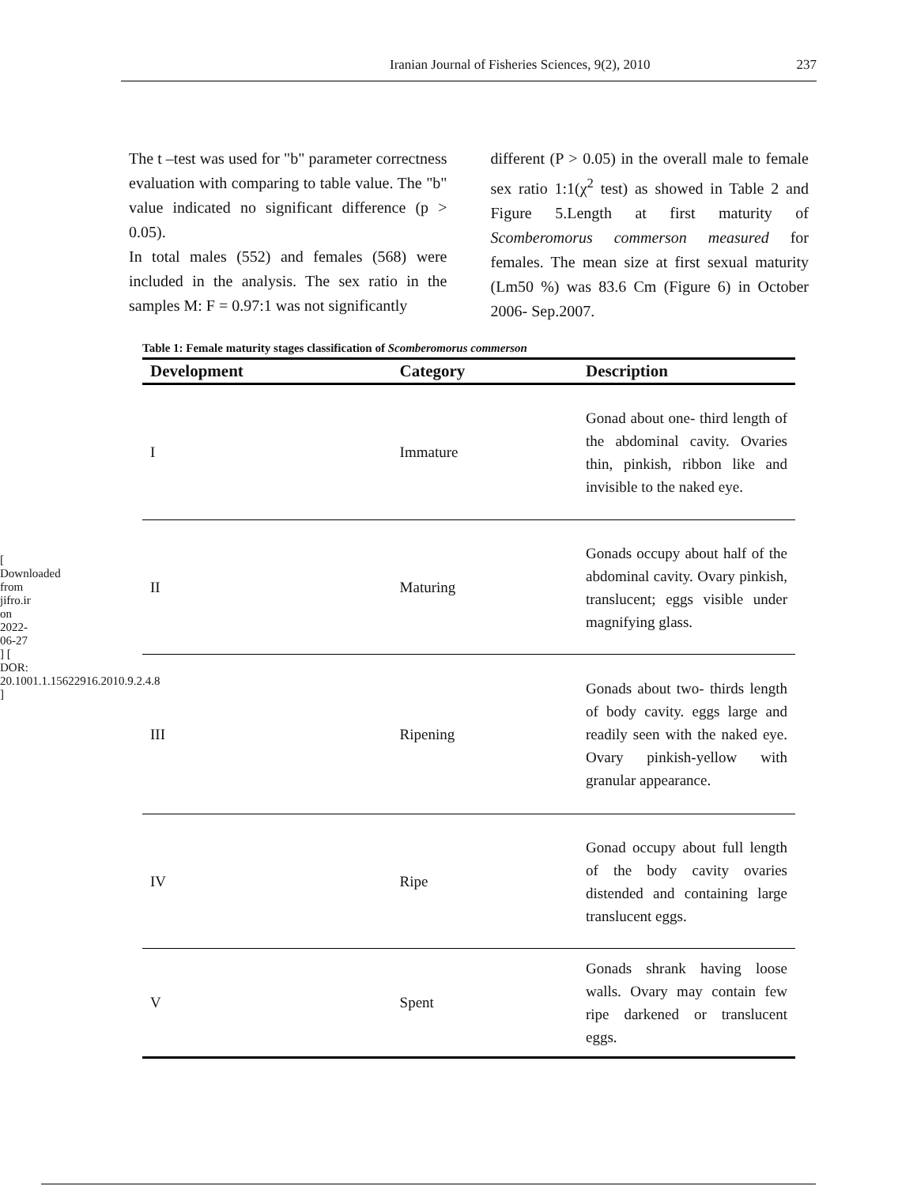[ Downloaded from jifro.ir on 2022-06-27 ] [ DOR: 20.1001.1.15622916.2010.9.2.4.8 ]
Iranian Journal of Fisheries Sciences, 9(2), 2010 237
The t –test was used for "b" parameter correctness evaluation with comparing to table value. The "b" value indicated no significant difference (p > 0.05).
In total males (552) and females (568) were included in the analysis. The sex ratio in the samples M: F = 0.97:1 was not significantly
different (P > 0.05) in the overall male to female sex ratio 1:1(χ<sup>2</sup> test) as showed in Table 2 and Figure 5.Length at first maturity of Scomberomorus commerson measured for females. The mean size at first sexual maturity (Lm50 %) was 83.6 Cm (Figure 6) in October 2006- Sep.2007.
Table 1: Female maturity stages classification of Scomberomorus commerson
| Development | Category | Description |
| --- | --- | --- |
| I | Immature | Gonad about one- third length of the abdominal cavity. Ovaries thin, pinkish, ribbon like and invisible to the naked eye. |
| II | Maturing | Gonads occupy about half of the abdominal cavity. Ovary pinkish, translucent; eggs visible under magnifying glass. |
| III | Ripening | Gonads about two- thirds length of body cavity. eggs large and readily seen with the naked eye. Ovary pinkish-yellow with granular appearance. |
| IV | Ripe | Gonad occupy about full length of the body cavity ovaries distended and containing large translucent eggs. |
| V | Spent | Gonads shrank having loose walls. Ovary may contain few ripe darkened or translucent eggs. |